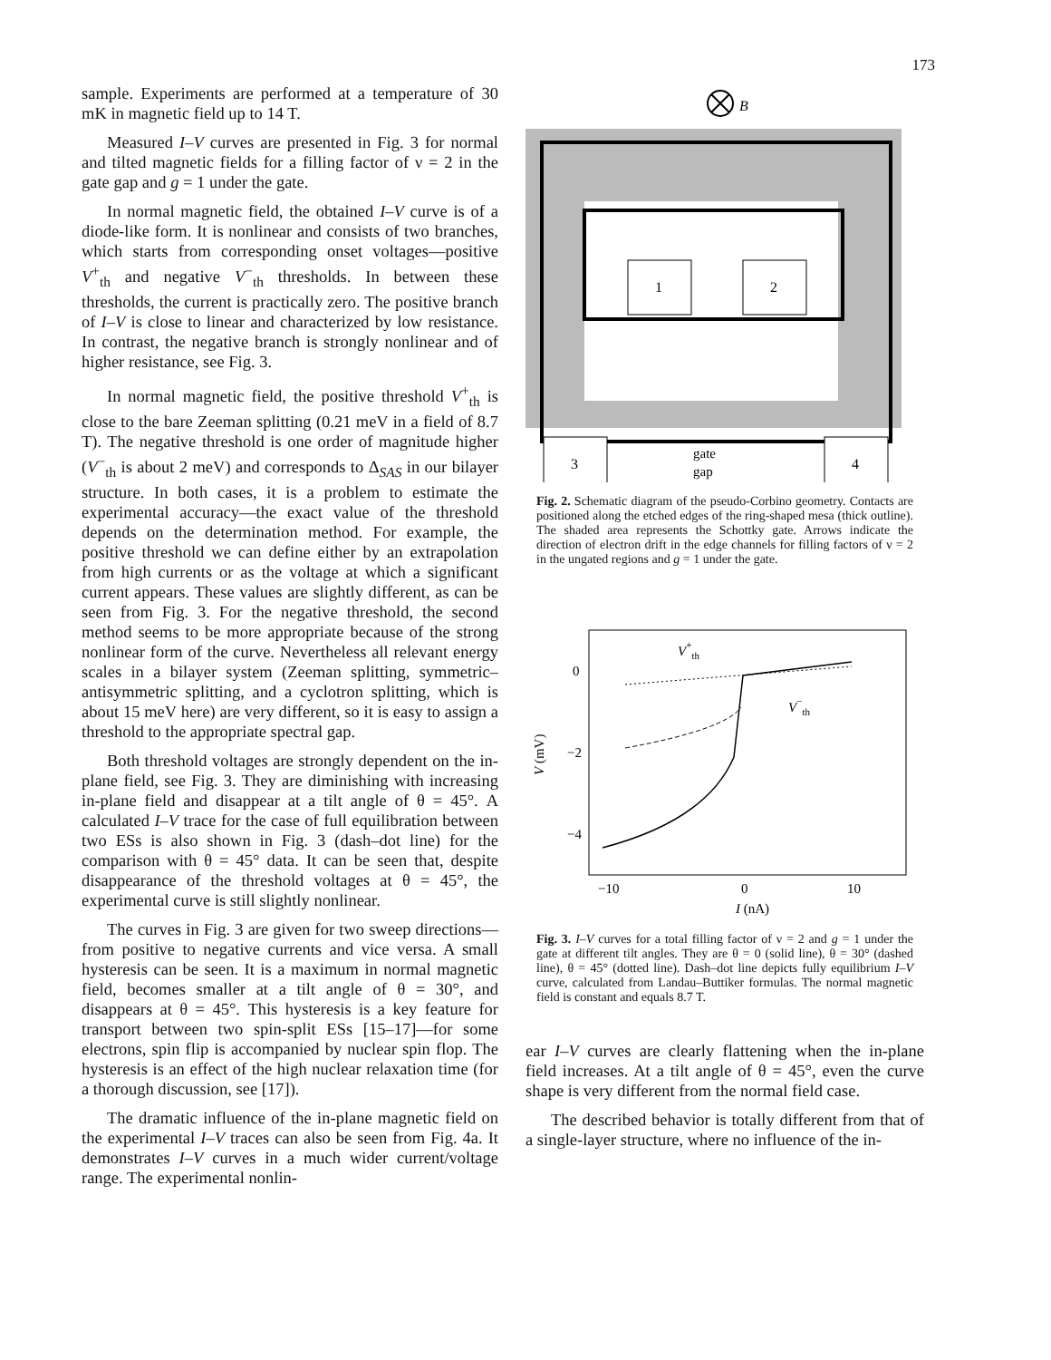173
sample. Experiments are performed at a temperature of 30 mK in magnetic field up to 14 T.
Measured I–V curves are presented in Fig. 3 for normal and tilted magnetic fields for a filling factor of ν = 2 in the gate gap and g = 1 under the gate.
In normal magnetic field, the obtained I–V curve is of a diode-like form. It is nonlinear and consists of two branches, which starts from corresponding onset voltages—positive V<sup>+</sup><sub>th</sub> and negative V<sup>−</sup><sub>th</sub> thresholds. In between these thresholds, the current is practically zero. The positive branch of I–V is close to linear and characterized by low resistance. In contrast, the negative branch is strongly nonlinear and of higher resistance, see Fig. 3.
In normal magnetic field, the positive threshold V<sup>+</sup><sub>th</sub> is close to the bare Zeeman splitting (0.21 meV in a field of 8.7 T). The negative threshold is one order of magnitude higher (V<sup>−</sup><sub>th</sub> is about 2 meV) and corresponds to Δ<sub>SAS</sub> in our bilayer structure. In both cases, it is a problem to estimate the experimental accuracy—the exact value of the threshold depends on the determination method. For example, the positive threshold we can define either by an extrapolation from high currents or as the voltage at which a significant current appears. These values are slightly different, as can be seen from Fig. 3. For the negative threshold, the second method seems to be more appropriate because of the strong nonlinear form of the curve. Nevertheless all relevant energy scales in a bilayer system (Zeeman splitting, symmetric–antisymmetric splitting, and a cyclotron splitting, which is about 15 meV here) are very different, so it is easy to assign a threshold to the appropriate spectral gap.
Both threshold voltages are strongly dependent on the in-plane field, see Fig. 3. They are diminishing with increasing in-plane field and disappear at a tilt angle of θ = 45°. A calculated I–V trace for the case of full equilibration between two ESs is also shown in Fig. 3 (dash–dot line) for the comparison with θ = 45° data. It can be seen that, despite disappearance of the threshold voltages at θ = 45°, the experimental curve is still slightly nonlinear.
The curves in Fig. 3 are given for two sweep directions—from positive to negative currents and vice versa. A small hysteresis can be seen. It is a maximum in normal magnetic field, becomes smaller at a tilt angle of θ = 30°, and disappears at θ = 45°. This hysteresis is a key feature for transport between two spin-split ESs [15–17]—for some electrons, spin flip is accompanied by nuclear spin flop. The hysteresis is an effect of the high nuclear relaxation time (for a thorough discussion, see [17]).
The dramatic influence of the in-plane magnetic field on the experimental I–V traces can also be seen from Fig. 4a. It demonstrates I–V curves in a much wider current/voltage range. The experimental nonlin-
B
1
2
3
4
gate
gap
Fig. 2. Schematic diagram of the pseudo-Corbino geometry. Contacts are positioned along the etched edges of the ring-shaped mesa (thick outline). The shaded area represents the Schottky gate. Arrows indicate the direction of electron drift in the edge channels for filling factors of ν = 2 in the ungated regions and g = 1 under the gate.
0
−2
−4
−10
0
10
I (nA)
V (mV)
V+th
V−th
Fig. 3. I–V curves for a total filling factor of ν = 2 and g = 1 under the gate at different tilt angles. They are θ = 0 (solid line), θ = 30° (dashed line), θ = 45° (dotted line). Dash–dot line depicts fully equilibrium I–V curve, calculated from Landau–Buttiker formulas. The normal magnetic field is constant and equals 8.7 T.
ear I–V curves are clearly flattening when the in-plane field increases. At a tilt angle of θ = 45°, even the curve shape is very different from the normal field case.
The described behavior is totally different from that of a single-layer structure, where no influence of the in-